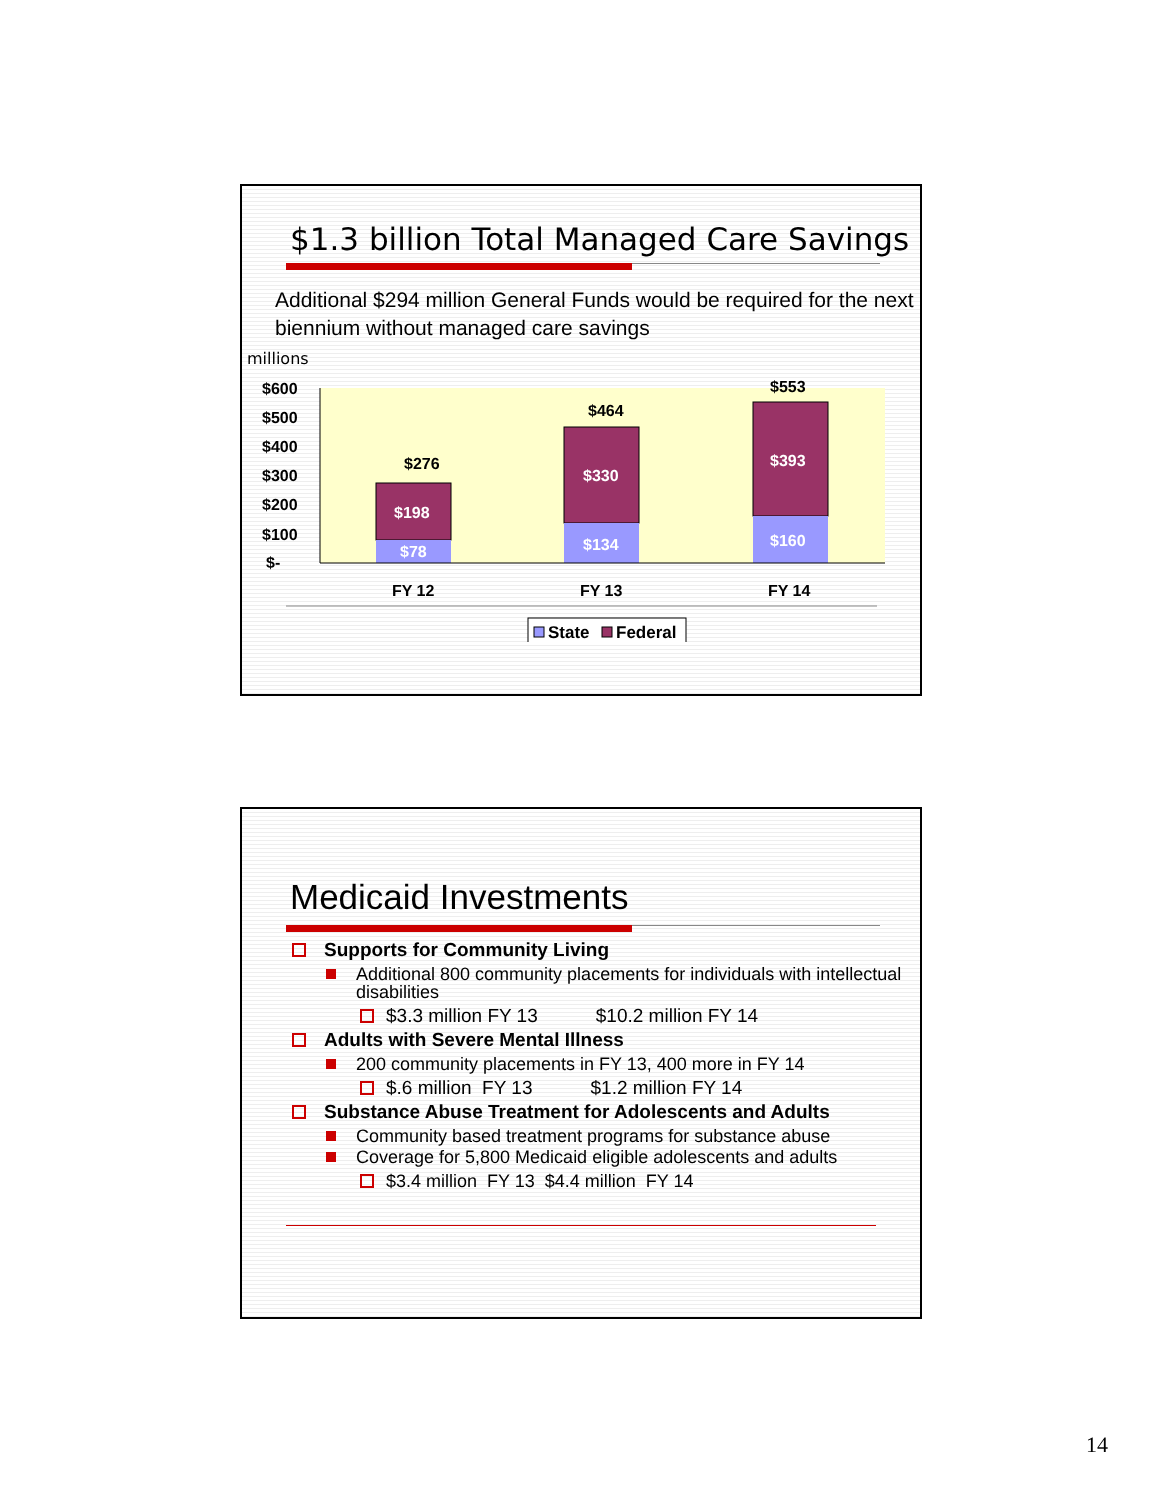$1.3 billion Total Managed Care Savings
Additional $294 million General Funds would be required for the next biennium without managed care savings
millions
$600
$500
$400
$300
$200
$100
$-
$276
$198
$78
$464
$330
$134
$553
$393
$160
FY 12
FY 13
FY 14
State
Federal
Medicaid Investments
Supports for Community Living
Additional 800 community placements for individuals with intellectual disabilities
$3.3 million FY 13 $10.2 million FY 14
Adults with Severe Mental Illness
200 community placements in FY 13, 400 more in FY 14
$.6 million FY 13 $1.2 million FY 14
Substance Abuse Treatment for Adolescents and Adults
Community based treatment programs for substance abuse
Coverage for 5,800 Medicaid eligible adolescents and adults
$3.4 million FY 13 $4.4 million FY 14
14